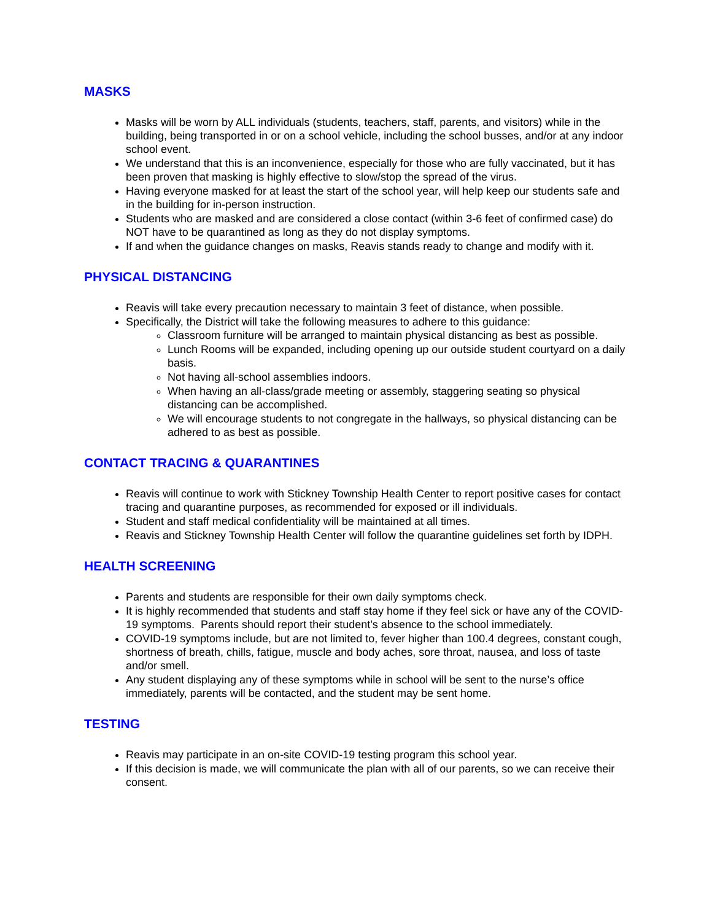MASKS
Masks will be worn by ALL individuals (students, teachers, staff, parents, and visitors) while in the building, being transported in or on a school vehicle, including the school busses, and/or at any indoor school event.
We understand that this is an inconvenience, especially for those who are fully vaccinated, but it has been proven that masking is highly effective to slow/stop the spread of the virus.
Having everyone masked for at least the start of the school year, will help keep our students safe and in the building for in-person instruction.
Students who are masked and are considered a close contact (within 3-6 feet of confirmed case) do NOT have to be quarantined as long as they do not display symptoms.
If and when the guidance changes on masks, Reavis stands ready to change and modify with it.
PHYSICAL DISTANCING
Reavis will take every precaution necessary to maintain 3 feet of distance, when possible.
Specifically, the District will take the following measures to adhere to this guidance:
Classroom furniture will be arranged to maintain physical distancing as best as possible.
Lunch Rooms will be expanded, including opening up our outside student courtyard on a daily basis.
Not having all-school assemblies indoors.
When having an all-class/grade meeting or assembly, staggering seating so physical distancing can be accomplished.
We will encourage students to not congregate in the hallways, so physical distancing can be adhered to as best as possible.
CONTACT TRACING & QUARANTINES
Reavis will continue to work with Stickney Township Health Center to report positive cases for contact tracing and quarantine purposes, as recommended for exposed or ill individuals.
Student and staff medical confidentiality will be maintained at all times.
Reavis and Stickney Township Health Center will follow the quarantine guidelines set forth by IDPH.
HEALTH SCREENING
Parents and students are responsible for their own daily symptoms check.
It is highly recommended that students and staff stay home if they feel sick or have any of the COVID-19 symptoms. Parents should report their student’s absence to the school immediately.
COVID-19 symptoms include, but are not limited to, fever higher than 100.4 degrees, constant cough, shortness of breath, chills, fatigue, muscle and body aches, sore throat, nausea, and loss of taste and/or smell.
Any student displaying any of these symptoms while in school will be sent to the nurse’s office immediately, parents will be contacted, and the student may be sent home.
TESTING
Reavis may participate in an on-site COVID-19 testing program this school year.
If this decision is made, we will communicate the plan with all of our parents, so we can receive their consent.